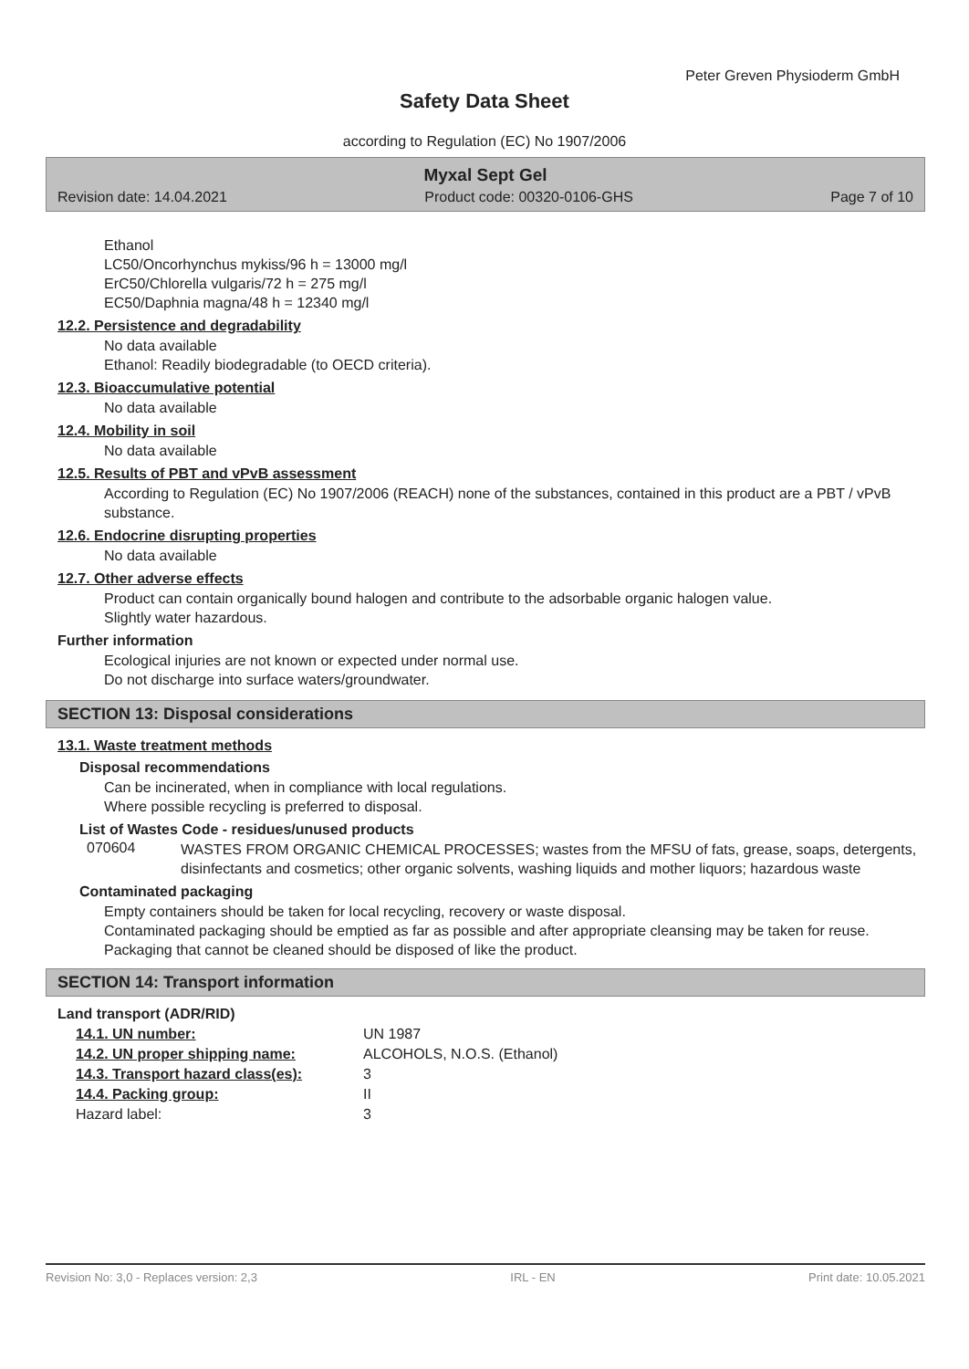Peter Greven Physioderm GmbH
Safety Data Sheet
according to Regulation (EC) No 1907/2006
Myxal Sept Gel
Revision date: 14.04.2021 Product code: 00320-0106-GHS Page 7 of 10
Ethanol
LC50/Oncorhynchus mykiss/96 h = 13000 mg/l
ErC50/Chlorella vulgaris/72 h = 275 mg/l
EC50/Daphnia magna/48 h = 12340 mg/l
12.2. Persistence and degradability
No data available
Ethanol: Readily biodegradable (to OECD criteria).
12.3. Bioaccumulative potential
No data available
12.4. Mobility in soil
No data available
12.5. Results of PBT and vPvB assessment
According to Regulation (EC) No 1907/2006 (REACH) none of the substances, contained in this product are a PBT / vPvB substance.
12.6. Endocrine disrupting properties
No data available
12.7. Other adverse effects
Product can contain organically bound halogen and contribute to the adsorbable organic halogen value.
Slightly water hazardous.
Further information
Ecological injuries are not known or expected under normal use.
Do not discharge into surface waters/groundwater.
SECTION 13: Disposal considerations
13.1. Waste treatment methods
Disposal recommendations
Can be incinerated, when in compliance with local regulations.
Where possible recycling is preferred to disposal.
List of Wastes Code - residues/unused products
070604
WASTES FROM ORGANIC CHEMICAL PROCESSES; wastes from the MFSU of fats, grease, soaps, detergents, disinfectants and cosmetics; other organic solvents, washing liquids and mother liquors; hazardous waste
Contaminated packaging
Empty containers should be taken for local recycling, recovery or waste disposal.
Contaminated packaging should be emptied as far as possible and after appropriate cleansing may be taken for reuse.
Packaging that cannot be cleaned should be disposed of like the product.
SECTION 14: Transport information
Land transport (ADR/RID)
| 14.1. UN number: | UN 1987 |
| 14.2. UN proper shipping name: | ALCOHOLS, N.O.S. (Ethanol) |
| 14.3. Transport hazard class(es): | 3 |
| 14.4. Packing group: | II |
| Hazard label: | 3 |
Revision No: 3,0 - Replaces version: 2,3 IRL - EN Print date: 10.05.2021